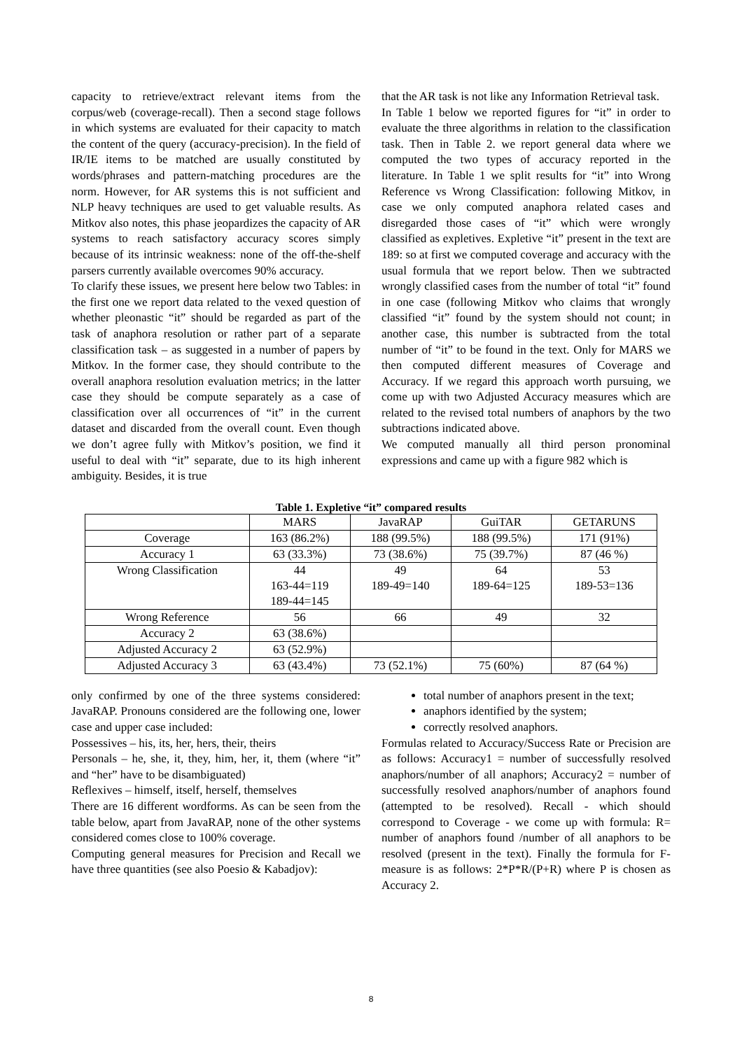capacity to retrieve/extract relevant items from the corpus/web (coverage-recall). Then a second stage follows in which systems are evaluated for their capacity to match the content of the query (accuracy-precision). In the field of IR/IE items to be matched are usually constituted by words/phrases and pattern-matching procedures are the norm. However, for AR systems this is not sufficient and NLP heavy techniques are used to get valuable results. As Mitkov also notes, this phase jeopardizes the capacity of AR systems to reach satisfactory accuracy scores simply because of its intrinsic weakness: none of the off-the-shelf parsers currently available overcomes 90% accuracy.
To clarify these issues, we present here below two Tables: in the first one we report data related to the vexed question of whether pleonastic “it” should be regarded as part of the task of anaphora resolution or rather part of a separate classification task – as suggested in a number of papers by Mitkov. In the former case, they should contribute to the overall anaphora resolution evaluation metrics; in the latter case they should be compute separately as a case of classification over all occurrences of “it” in the current dataset and discarded from the overall count. Even though we don’t agree fully with Mitkov’s position, we find it useful to deal with “it” separate, due to its high inherent ambiguity. Besides, it is true
that the AR task is not like any Information Retrieval task.
In Table 1 below we reported figures for “it” in order to evaluate the three algorithms in relation to the classification task. Then in Table 2. we report general data where we computed the two types of accuracy reported in the literature. In Table 1 we split results for “it” into Wrong Reference vs Wrong Classification: following Mitkov, in case we only computed anaphora related cases and disregarded those cases of “it” which were wrongly classified as expletives. Expletive “it” present in the text are 189: so at first we computed coverage and accuracy with the usual formula that we report below. Then we subtracted wrongly classified cases from the number of total “it” found in one case (following Mitkov who claims that wrongly classified “it” found by the system should not count; in another case, this number is subtracted from the total number of “it” to be found in the text. Only for MARS we then computed different measures of Coverage and Accuracy. If we regard this approach worth pursuing, we come up with two Adjusted Accuracy measures which are related to the revised total numbers of anaphors by the two subtractions indicated above.
We computed manually all third person pronominal expressions and came up with a figure 982 which is
Table 1. Expletive “it” compared results
| | MARS | JavaRAP | GuiTAR | GETARUNS |
| --- | --- | --- | --- | --- |
| Coverage | 163 (86.2%) | 188 (99.5%) | 188 (99.5%) | 171 (91%) |
| Accuracy 1 | 63 (33.3%) | 73 (38.6%) | 75 (39.7%) | 87 (46 %) |
| Wrong Classification | 44 163-44=119 189-44=145 | 49 189-49=140 | 64 189-64=125 | 53 189-53=136 |
| Wrong Reference | 56 | 66 | 49 | 32 |
| Accuracy 2 | 63 (38.6%) | | | |
| Adjusted Accuracy 2 | 63 (52.9%) | | | |
| Adjusted Accuracy 3 | 63 (43.4%) | 73 (52.1%) | 75 (60%) | 87 (64 %) |
only confirmed by one of the three systems considered: JavaRAP. Pronouns considered are the following one, lower case and upper case included:
Possessives – his, its, her, hers, their, theirs
Personals – he, she, it, they, him, her, it, them (where “it” and “her” have to be disambiguated)
Reflexives – himself, itself, herself, themselves
There are 16 different wordforms. As can be seen from the table below, apart from JavaRAP, none of the other systems considered comes close to 100% coverage.
Computing general measures for Precision and Recall we have three quantities (see also Poesio & Kabadjov):
total number of anaphors present in the text;
anaphors identified by the system;
correctly resolved anaphors.
Formulas related to Accuracy/Success Rate or Precision are as follows: Accuracy1 = number of successfully resolved anaphors/number of all anaphors; Accuracy2 = number of successfully resolved anaphors/number of anaphors found (attempted to be resolved). Recall - which should correspond to Coverage - we come up with formula: R= number of anaphors found /number of all anaphors to be resolved (present in the text). Finally the formula for F-measure is as follows: 2*P*R/(P+R) where P is chosen as Accuracy 2.
8